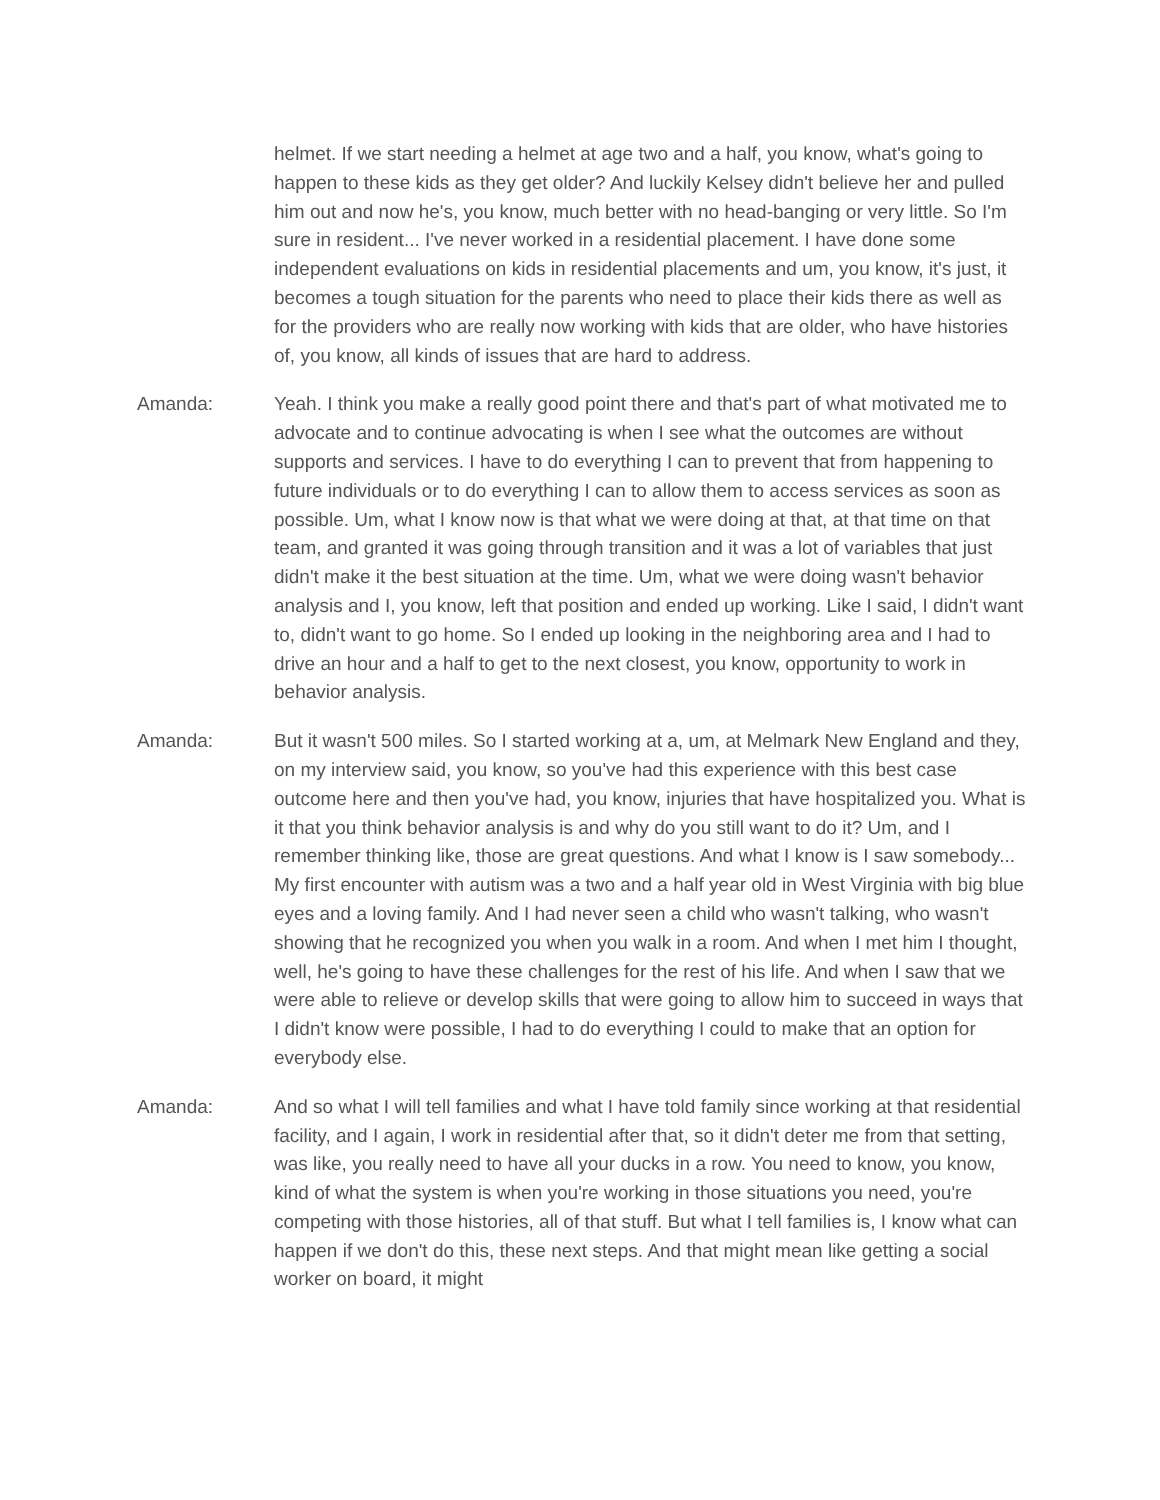helmet. If we start needing a helmet at age two and a half, you know, what's going to happen to these kids as they get older? And luckily Kelsey didn't believe her and pulled him out and now he's, you know, much better with no head-banging or very little. So I'm sure in resident... I've never worked in a residential placement. I have done some independent evaluations on kids in residential placements and um, you know, it's just, it becomes a tough situation for the parents who need to place their kids there as well as for the providers who are really now working with kids that are older, who have histories of, you know, all kinds of issues that are hard to address.
Amanda: Yeah. I think you make a really good point there and that's part of what motivated me to advocate and to continue advocating is when I see what the outcomes are without supports and services. I have to do everything I can to prevent that from happening to future individuals or to do everything I can to allow them to access services as soon as possible. Um, what I know now is that what we were doing at that, at that time on that team, and granted it was going through transition and it was a lot of variables that just didn't make it the best situation at the time. Um, what we were doing wasn't behavior analysis and I, you know, left that position and ended up working. Like I said, I didn't want to, didn't want to go home. So I ended up looking in the neighboring area and I had to drive an hour and a half to get to the next closest, you know, opportunity to work in behavior analysis.
Amanda: But it wasn't 500 miles. So I started working at a, um, at Melmark New England and they, on my interview said, you know, so you've had this experience with this best case outcome here and then you've had, you know, injuries that have hospitalized you. What is it that you think behavior analysis is and why do you still want to do it? Um, and I remember thinking like, those are great questions. And what I know is I saw somebody... My first encounter with autism was a two and a half year old in West Virginia with big blue eyes and a loving family. And I had never seen a child who wasn't talking, who wasn't showing that he recognized you when you walk in a room. And when I met him I thought, well, he's going to have these challenges for the rest of his life. And when I saw that we were able to relieve or develop skills that were going to allow him to succeed in ways that I didn't know were possible, I had to do everything I could to make that an option for everybody else.
Amanda: And so what I will tell families and what I have told family since working at that residential facility, and I again, I work in residential after that, so it didn't deter me from that setting, was like, you really need to have all your ducks in a row. You need to know, you know, kind of what the system is when you're working in those situations you need, you're competing with those histories, all of that stuff. But what I tell families is, I know what can happen if we don't do this, these next steps. And that might mean like getting a social worker on board, it might